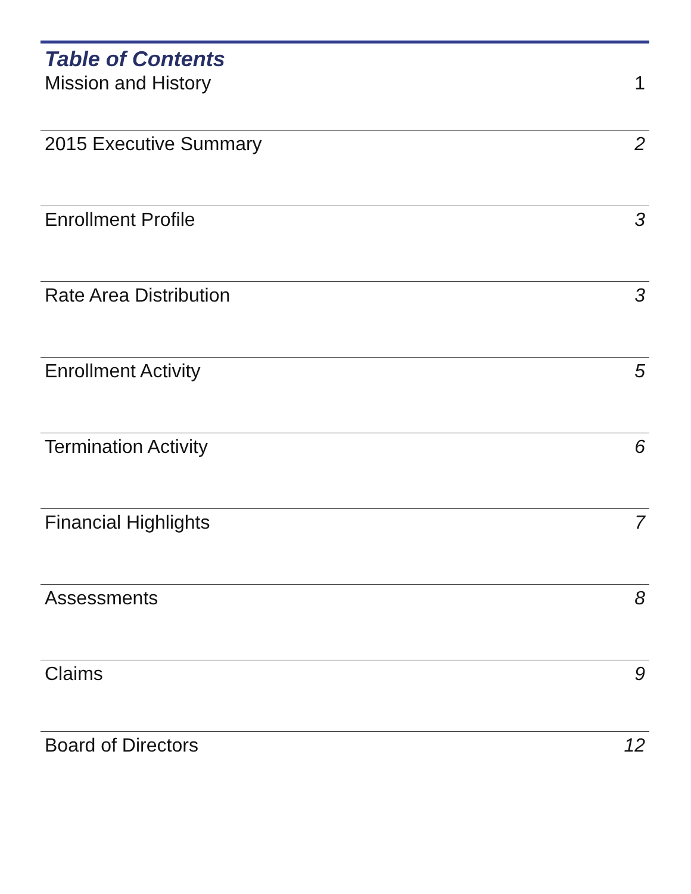Table of Contents
Mission and History 1
2015 Executive Summary 2
Enrollment Profile 3
Rate Area Distribution 3
Enrollment Activity 5
Termination Activity 6
Financial Highlights 7
Assessments 8
Claims 9
Board of Directors 12